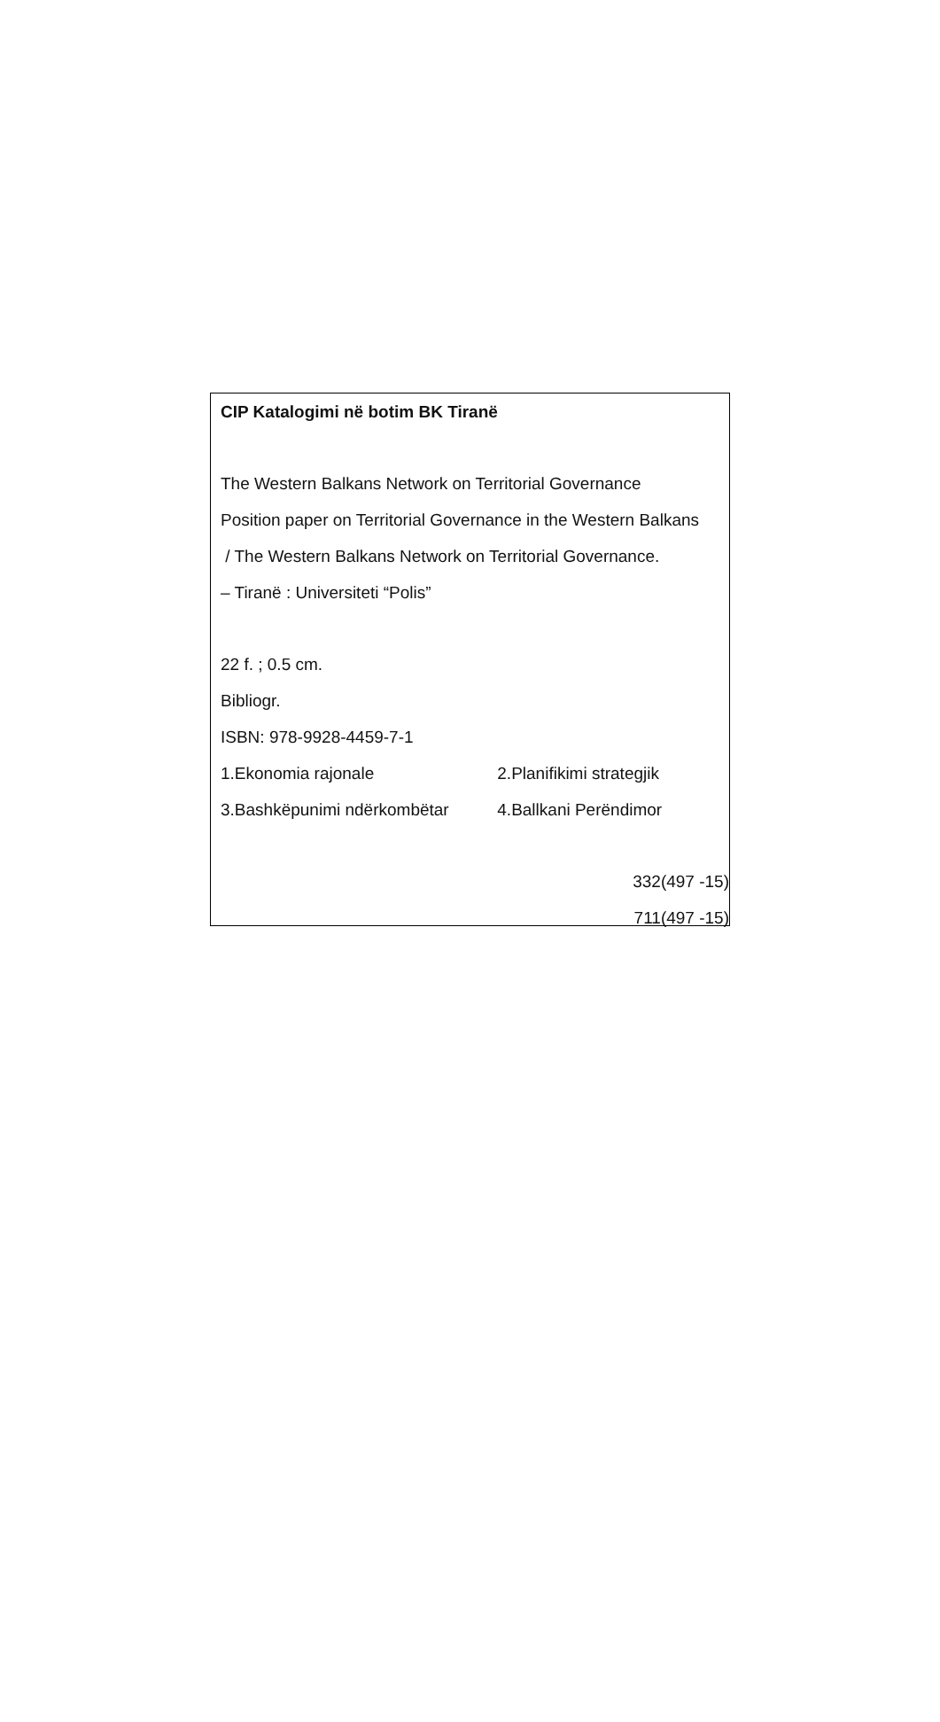CIP Katalogimi në botim BK Tiranë
The Western Balkans Network on Territorial Governance
Position paper on Territorial Governance in the Western Balkans
/ The Western Balkans Network on Territorial Governance.
– Tiranë : Universiteti “Polis”
22 f. ; 0.5 cm.
Bibliogr.
ISBN: 978-9928-4459-7-1
1.Ekonomia rajonale 2.Planifikimi strategjik
3.Bashkëpunimi ndërkombëtar 4.Ballkani Perëndimor
332(497 -15)
711(497 -15)